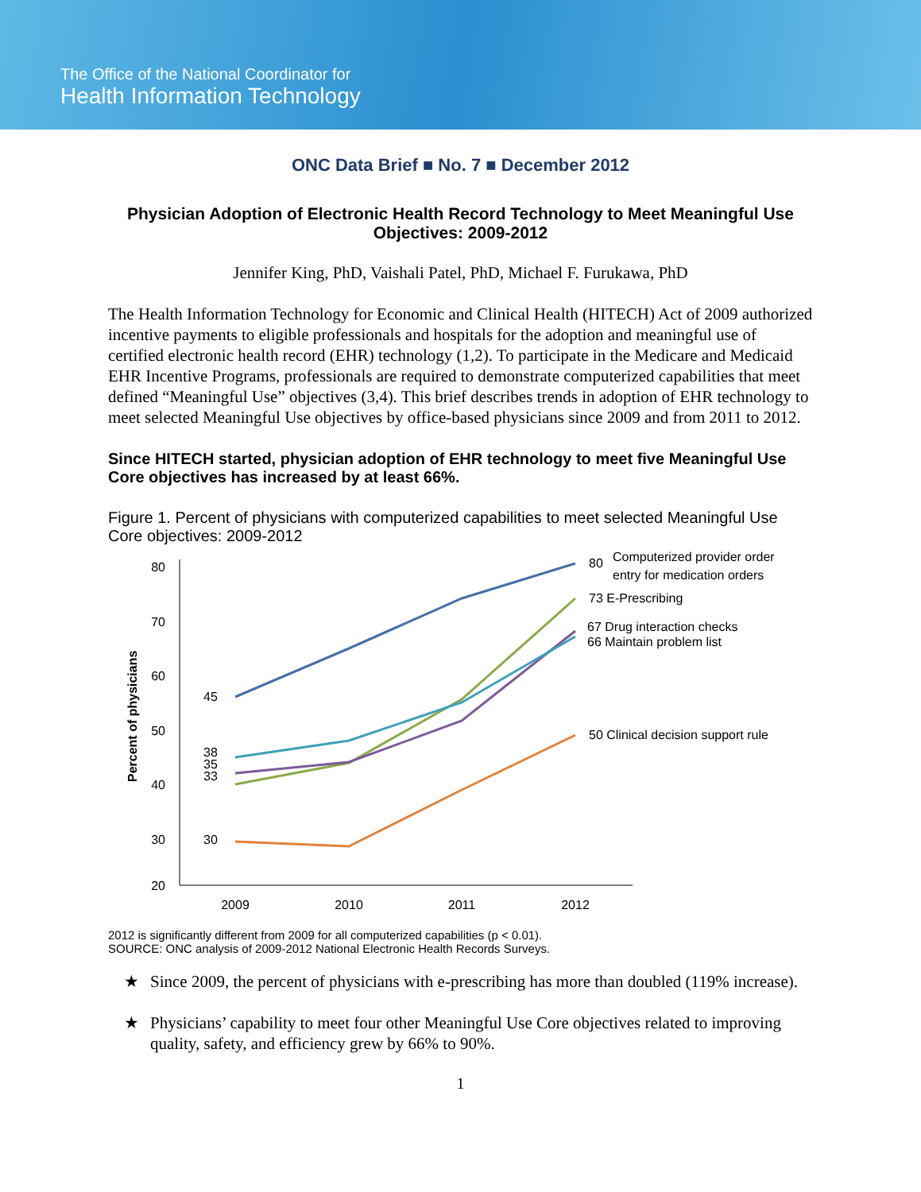The Office of the National Coordinator for
Health Information Technology
ONC Data Brief ■ No. 7 ■ December 2012
Physician Adoption of Electronic Health Record Technology to Meet Meaningful Use Objectives: 2009-2012
Jennifer King, PhD, Vaishali Patel, PhD, Michael F. Furukawa, PhD
The Health Information Technology for Economic and Clinical Health (HITECH) Act of 2009 authorized incentive payments to eligible professionals and hospitals for the adoption and meaningful use of certified electronic health record (EHR) technology (1,2). To participate in the Medicare and Medicaid EHR Incentive Programs, professionals are required to demonstrate computerized capabilities that meet defined “Meaningful Use” objectives (3,4). This brief describes trends in adoption of EHR technology to meet selected Meaningful Use objectives by office-based physicians since 2009 and from 2011 to 2012.
Since HITECH started, physician adoption of EHR technology to meet five Meaningful Use Core objectives has increased by at least 66%.
Figure 1. Percent of physicians with computerized capabilities to meet selected Meaningful Use Core objectives: 2009-2012
80
70
60
50
40
30
20
Percent of physicians
2009
2010
2011
2012
45
38
35
33
30
80
Computerized provider order
entry for medication orders
73 E-Prescribing
67 Drug interaction checks
66 Maintain problem list
50 Clinical decision support rule
2012 is significantly different from 2009 for all computerized capabilities (p < 0.01).
SOURCE: ONC analysis of 2009-2012 National Electronic Health Records Surveys.
★ Since 2009, the percent of physicians with e-prescribing has more than doubled (119% increase).
★ Physicians’ capability to meet four other Meaningful Use Core objectives related to improving quality, safety, and efficiency grew by 66% to 90%.
1